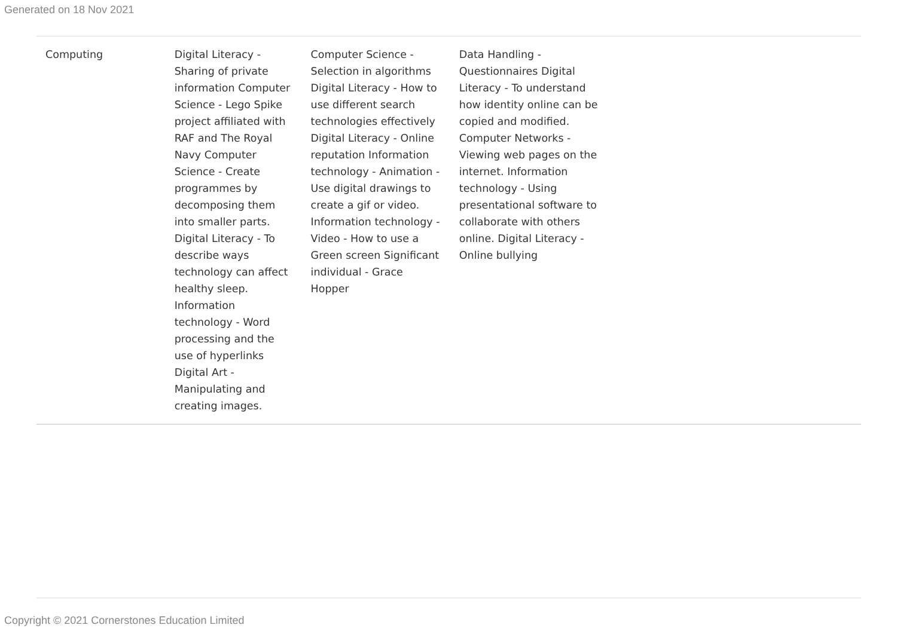Generated on 18 Nov 2021
| Computing | Digital Literacy - Sharing of private information Computer Science - Lego Spike project affiliated with RAF and The Royal Navy Computer Science - Create programmes by decomposing them into smaller parts. Digital Literacy - To describe ways technology can affect healthy sleep. Information technology - Word processing and the use of hyperlinks Digital Art - Manipulating and creating images. | Computer Science - Selection in algorithms Digital Literacy - How to use different search technologies effectively Digital Literacy - Online reputation Information technology - Animation - Use digital drawings to create a gif or video. Information technology - Video - How to use a Green screen Significant individual - Grace Hopper | Data Handling - Questionnaires Digital Literacy - To understand how identity online can be copied and modified. Computer Networks - Viewing web pages on the internet. Information technology - Using presentational software to collaborate with others online. Digital Literacy - Online bullying | |
Copyright © 2021 Cornerstones Education Limited